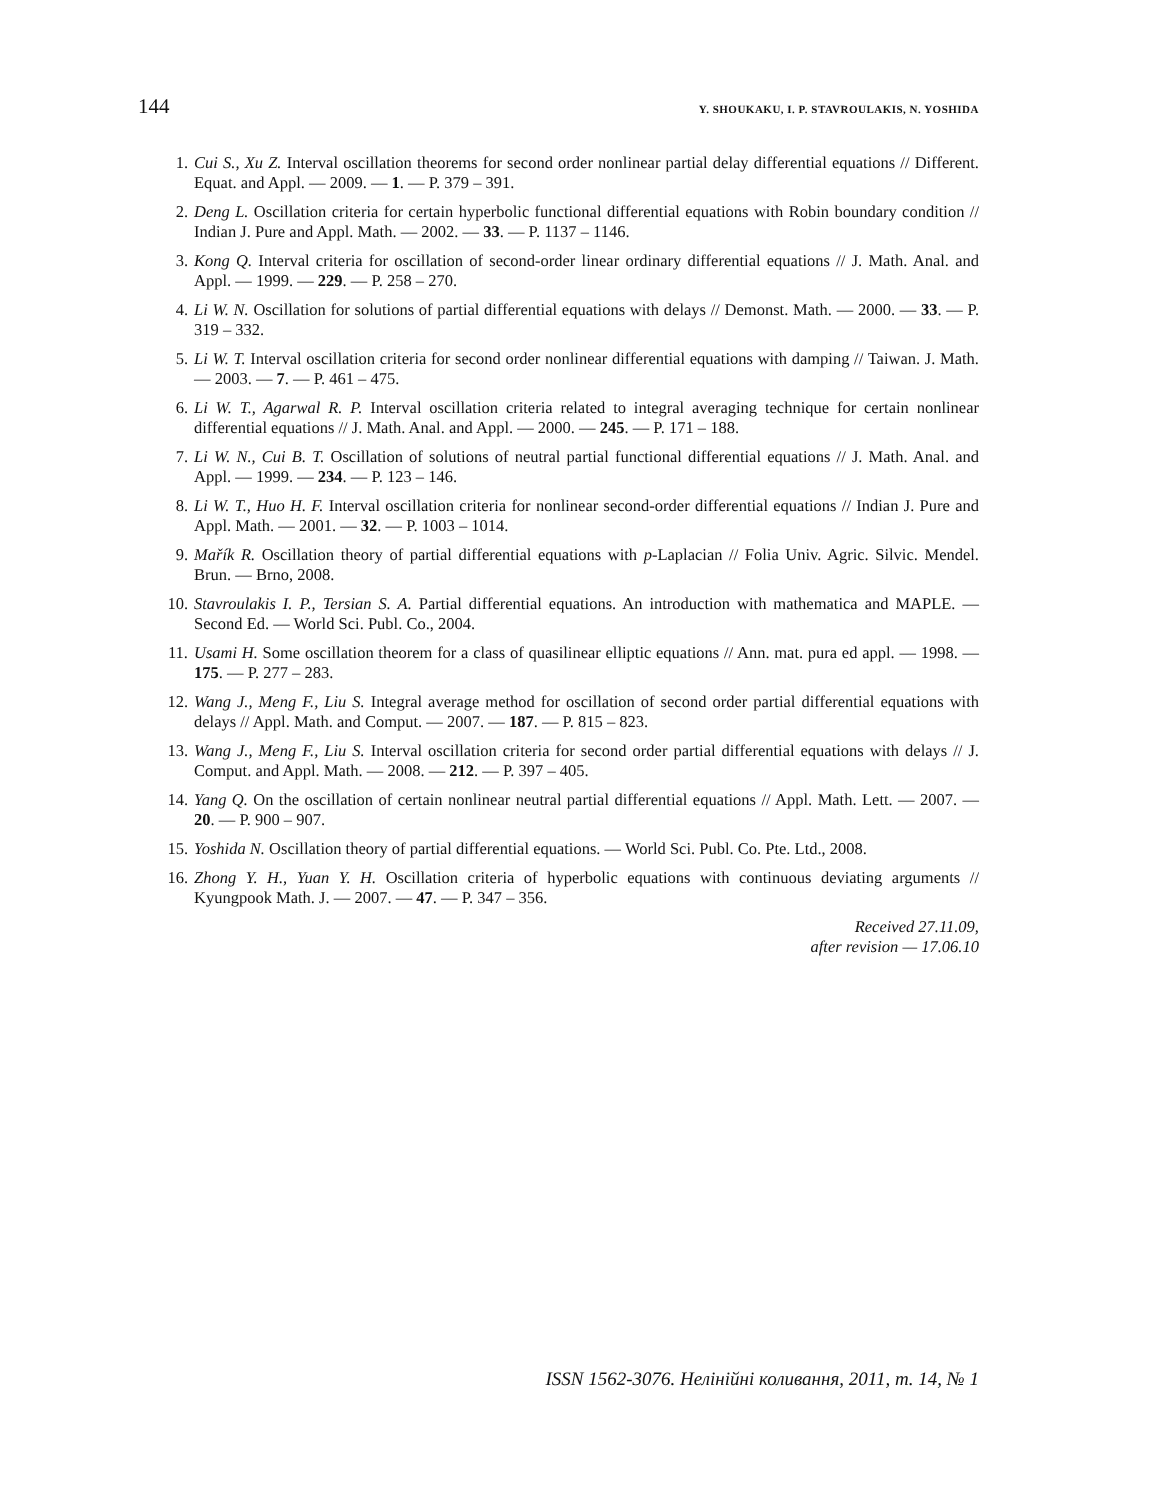144 Y. SHOUKAKU, I. P. STAVROULAKIS, N. YOSHIDA
1. Cui S., Xu Z. Interval oscillation theorems for second order nonlinear partial delay differential equations // Different. Equat. and Appl. — 2009. — 1. — P. 379 – 391.
2. Deng L. Oscillation criteria for certain hyperbolic functional differential equations with Robin boundary condition // Indian J. Pure and Appl. Math. — 2002. — 33. — P. 1137 – 1146.
3. Kong Q. Interval criteria for oscillation of second-order linear ordinary differential equations // J. Math. Anal. and Appl. — 1999. — 229. — P. 258 – 270.
4. Li W. N. Oscillation for solutions of partial differential equations with delays // Demonst. Math. — 2000. — 33. — P. 319 – 332.
5. Li W. T. Interval oscillation criteria for second order nonlinear differential equations with damping // Taiwan. J. Math. — 2003. — 7. — P. 461 – 475.
6. Li W. T., Agarwal R. P. Interval oscillation criteria related to integral averaging technique for certain nonlinear differential equations // J. Math. Anal. and Appl. — 2000. — 245. — P. 171 – 188.
7. Li W. N., Cui B. T. Oscillation of solutions of neutral partial functional differential equations // J. Math. Anal. and Appl. — 1999. — 234. — P. 123 – 146.
8. Li W. T., Huo H. F. Interval oscillation criteria for nonlinear second-order differential equations // Indian J. Pure and Appl. Math. — 2001. — 32. — P. 1003 – 1014.
9. Mařík R. Oscillation theory of partial differential equations with p-Laplacian // Folia Univ. Agric. Silvic. Mendel. Brun. — Brno, 2008.
10. Stavroulakis I. P., Tersian S. A. Partial differential equations. An introduction with mathematica and MAPLE. — Second Ed. — World Sci. Publ. Co., 2004.
11. Usami H. Some oscillation theorem for a class of quasilinear elliptic equations // Ann. mat. pura ed appl. — 1998. — 175. — P. 277 – 283.
12. Wang J., Meng F., Liu S. Integral average method for oscillation of second order partial differential equations with delays // Appl. Math. and Comput. — 2007. — 187. — P. 815 – 823.
13. Wang J., Meng F., Liu S. Interval oscillation criteria for second order partial differential equations with delays // J. Comput. and Appl. Math. — 2008. — 212. — P. 397 – 405.
14. Yang Q. On the oscillation of certain nonlinear neutral partial differential equations // Appl. Math. Lett. — 2007. — 20. — P. 900 – 907.
15. Yoshida N. Oscillation theory of partial differential equations. — World Sci. Publ. Co. Pte. Ltd., 2008.
16. Zhong Y. H., Yuan Y. H. Oscillation criteria of hyperbolic equations with continuous deviating arguments // Kyungpook Math. J. — 2007. — 47. — P. 347 – 356.
Received 27.11.09,
after revision — 17.06.10
ISSN 1562-3076. Нелінійні коливання, 2011, т. 14, № 1